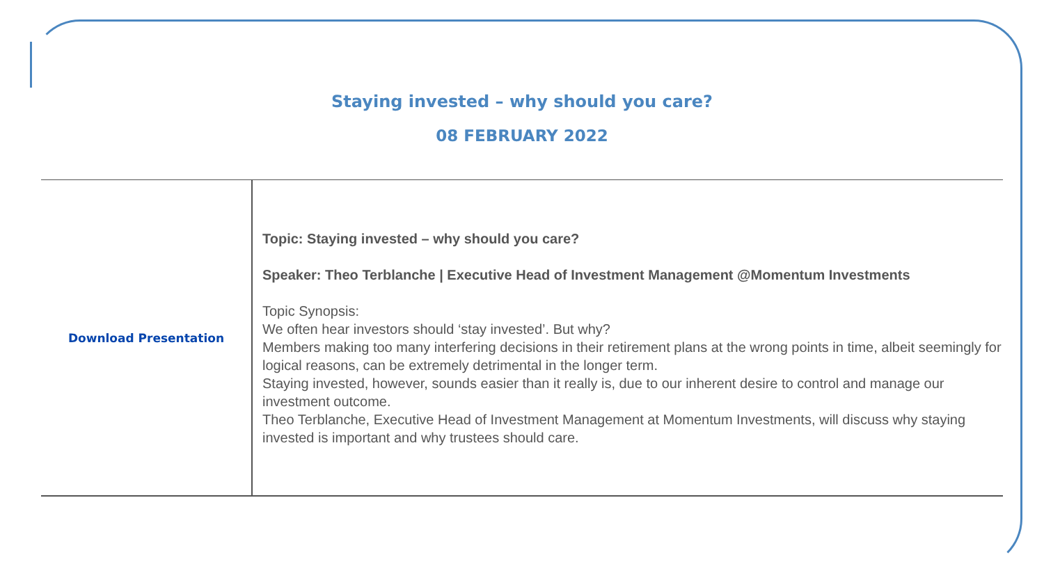Staying invested – why should you care?
08 FEBRUARY 2022
| Download Presentation | Topic: Staying invested – why should you care? Speaker: Theo Terblanche / Executive Head of Investment Management @Momentum Investments Topic Synopsis: We often hear investors should ‘stay invested’. But why? Members making too many interfering decisions in their retirement plans at the wrong points in time, albeit seemingly for logical reasons, can be extremely detrimental in the longer term. Staying invested, however, sounds easier than it really is, due to our inherent desire to control and manage our investment outcome. Theo Terblanche, Executive Head of Investment Management at Momentum Investments, will discuss why staying invested is important and why trustees should care. |